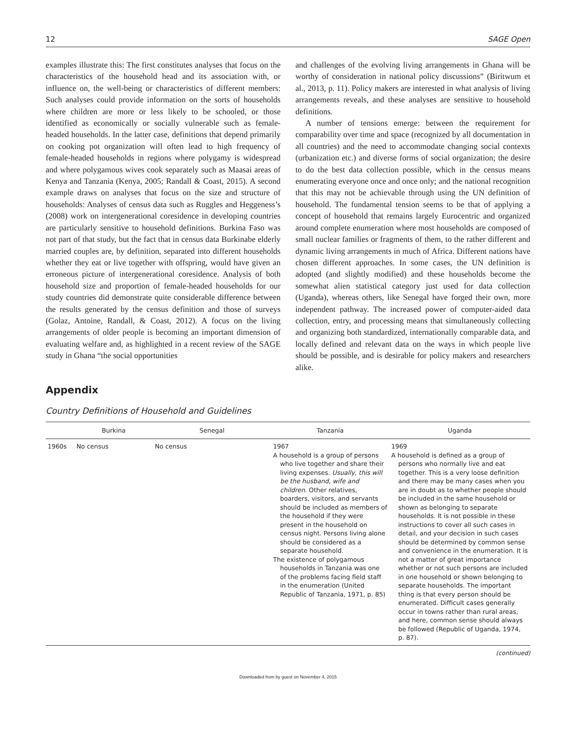12 SAGE Open
examples illustrate this: The first constitutes analyses that focus on the characteristics of the household head and its association with, or influence on, the well-being or characteristics of different members: Such analyses could provide information on the sorts of households where children are more or less likely to be schooled, or those identified as economically or socially vulnerable such as female-headed households. In the latter case, definitions that depend primarily on cooking pot organization will often lead to high frequency of female-headed households in regions where polygamy is widespread and where polygamous wives cook separately such as Maasai areas of Kenya and Tanzania (Kenya, 2005; Randall & Coast, 2015). A second example draws on analyses that focus on the size and structure of households: Analyses of census data such as Ruggles and Heggeness’s (2008) work on intergenerational coresidence in developing countries are particularly sensitive to household definitions. Burkina Faso was not part of that study, but the fact that in census data Burkinabe elderly married couples are, by definition, separated into different households whether they eat or live together with offspring, would have given an erroneous picture of intergenerational coresidence. Analysis of both household size and proportion of female-headed households for our study countries did demonstrate quite considerable difference between the results generated by the census definition and those of surveys (Golaz, Antoine, Randall, & Coast, 2012). A focus on the living arrangements of older people is becoming an important dimension of evaluating welfare and, as highlighted in a recent review of the SAGE study in Ghana “the social opportunities
and challenges of the evolving living arrangements in Ghana will be worthy of consideration in national policy discussions” (Biritwum et al., 2013, p. 11). Policy makers are interested in what analysis of living arrangements reveals, and these analyses are sensitive to household definitions.
A number of tensions emerge: between the requirement for comparability over time and space (recognized by all documentation in all countries) and the need to accommodate changing social contexts (urbanization etc.) and diverse forms of social organization; the desire to do the best data collection possible, which in the census means enumerating everyone once and once only; and the national recognition that this may not be achievable through using the UN definition of household. The fundamental tension seems to be that of applying a concept of household that remains largely Eurocentric and organized around complete enumeration where most households are composed of small nuclear families or fragments of them, to the rather different and dynamic living arrangements in much of Africa. Different nations have chosen different approaches. In some cases, the UN definition is adopted (and slightly modified) and these households become the somewhat alien statistical category just used for data collection (Uganda), whereas others, like Senegal have forged their own, more independent pathway. The increased power of computer-aided data collection, entry, and processing means that simultaneously collecting and organizing both standardized, internationally comparable data, and locally defined and relevant data on the ways in which people live should be possible, and is desirable for policy makers and researchers alike.
Appendix
Country Definitions of Household and Guidelines
| | Burkina | Senegal | Tanzania | Uganda |
| --- | --- | --- | --- | --- |
| 1960s | No census | No census | 1967 A household is a group of persons who live together and share their living expenses. Usually, this will be the husband, wife and children . Other relatives, boarders, visitors, and servants should be included as members of the household if they were present in the household on census night. Persons living alone should be considered as a separate household. The existence of polygamous households in Tanzania was one of the problems facing field staff in the enumeration (United Republic of Tanzania, 1971, p. 85) | 1969 A household is defined as a group of persons who normally live and eat together. This is a very loose definition and there may be many cases when you are in doubt as to whether people should be included in the same household or shown as belonging to separate households. It is not possible in these instructions to cover all such cases in detail, and your decision in such cases should be determined by common sense and convenience in the enumeration. It is not a matter of great importance whether or not such persons are included in one household or shown belonging to separate households. The important thing is that every person should be enumerated. Difficult cases generally occur in towns rather than rural areas, and here, common sense should always be followed (Republic of Uganda, 1974, p. 87). |
(continued)
Downloaded from by guest on November 4, 2015